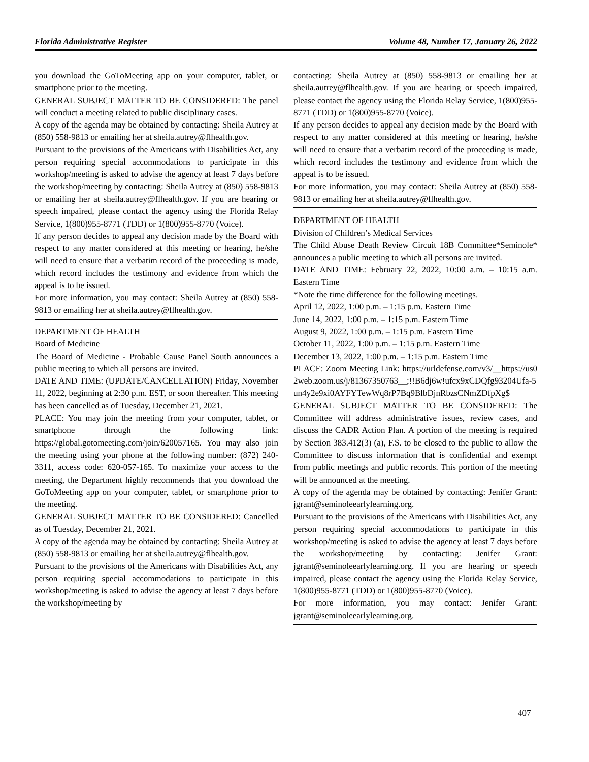Florida Administrative Register Volume 48, Number 17, January 26, 2022
you download the GoToMeeting app on your computer, tablet, or smartphone prior to the meeting.
GENERAL SUBJECT MATTER TO BE CONSIDERED: The panel will conduct a meeting related to public disciplinary cases.
A copy of the agenda may be obtained by contacting: Sheila Autrey at (850) 558-9813 or emailing her at sheila.autrey@flhealth.gov.
Pursuant to the provisions of the Americans with Disabilities Act, any person requiring special accommodations to participate in this workshop/meeting is asked to advise the agency at least 7 days before the workshop/meeting by contacting: Sheila Autrey at (850) 558-9813 or emailing her at sheila.autrey@flhealth.gov. If you are hearing or speech impaired, please contact the agency using the Florida Relay Service, 1(800)955-8771 (TDD) or 1(800)955-8770 (Voice).
If any person decides to appeal any decision made by the Board with respect to any matter considered at this meeting or hearing, he/she will need to ensure that a verbatim record of the proceeding is made, which record includes the testimony and evidence from which the appeal is to be issued.
For more information, you may contact: Sheila Autrey at (850) 558-9813 or emailing her at sheila.autrey@flhealth.gov.
DEPARTMENT OF HEALTH
Board of Medicine
The Board of Medicine - Probable Cause Panel South announces a public meeting to which all persons are invited.
DATE AND TIME: (UPDATE/CANCELLATION) Friday, November 11, 2022, beginning at 2:30 p.m. EST, or soon thereafter. This meeting has been cancelled as of Tuesday, December 21, 2021.
PLACE: You may join the meeting from your computer, tablet, or smartphone through the following link: https://global.gotomeeting.com/join/620057165. You may also join the meeting using your phone at the following number: (872) 240-3311, access code: 620-057-165. To maximize your access to the meeting, the Department highly recommends that you download the GoToMeeting app on your computer, tablet, or smartphone prior to the meeting.
GENERAL SUBJECT MATTER TO BE CONSIDERED: Cancelled as of Tuesday, December 21, 2021.
A copy of the agenda may be obtained by contacting: Sheila Autrey at (850) 558-9813 or emailing her at sheila.autrey@flhealth.gov.
Pursuant to the provisions of the Americans with Disabilities Act, any person requiring special accommodations to participate in this workshop/meeting is asked to advise the agency at least 7 days before the workshop/meeting by
contacting: Sheila Autrey at (850) 558-9813 or emailing her at sheila.autrey@flhealth.gov. If you are hearing or speech impaired, please contact the agency using the Florida Relay Service, 1(800)955-8771 (TDD) or 1(800)955-8770 (Voice).
If any person decides to appeal any decision made by the Board with respect to any matter considered at this meeting or hearing, he/she will need to ensure that a verbatim record of the proceeding is made, which record includes the testimony and evidence from which the appeal is to be issued.
For more information, you may contact: Sheila Autrey at (850) 558-9813 or emailing her at sheila.autrey@flhealth.gov.
DEPARTMENT OF HEALTH
Division of Children’s Medical Services
The Child Abuse Death Review Circuit 18B Committee*Seminole* announces a public meeting to which all persons are invited.
DATE AND TIME: February 22, 2022, 10:00 a.m. – 10:15 a.m. Eastern Time
*Note the time difference for the following meetings.
April 12, 2022, 1:00 p.m. – 1:15 p.m. Eastern Time
June 14, 2022, 1:00 p.m. – 1:15 p.m. Eastern Time
August 9, 2022, 1:00 p.m. – 1:15 p.m. Eastern Time
October 11, 2022, 1:00 p.m. – 1:15 p.m. Eastern Time
December 13, 2022, 1:00 p.m. – 1:15 p.m. Eastern Time
PLACE: Zoom Meeting Link: https://urldefense.com/v3/__https://us02web.zoom.us/j/81367350763__;!!B6dj6w!ufcx9xCDQfg93204Ufa-5un4y2e9xi0AYFYTewWq8rP7Bq9BlbDjnRbzsCNmZDfpXg$
GENERAL SUBJECT MATTER TO BE CONSIDERED: The Committee will address administrative issues, review cases, and discuss the CADR Action Plan. A portion of the meeting is required by Section 383.412(3) (a), F.S. to be closed to the public to allow the Committee to discuss information that is confidential and exempt from public meetings and public records. This portion of the meeting will be announced at the meeting.
A copy of the agenda may be obtained by contacting: Jenifer Grant: jgrant@seminoleearlylearning.org.
Pursuant to the provisions of the Americans with Disabilities Act, any person requiring special accommodations to participate in this workshop/meeting is asked to advise the agency at least 7 days before the workshop/meeting by contacting: Jenifer Grant: jgrant@seminoleearlylearning.org. If you are hearing or speech impaired, please contact the agency using the Florida Relay Service, 1(800)955-8771 (TDD) or 1(800)955-8770 (Voice).
For more information, you may contact: Jenifer Grant: jgrant@seminoleearlylearning.org.
407